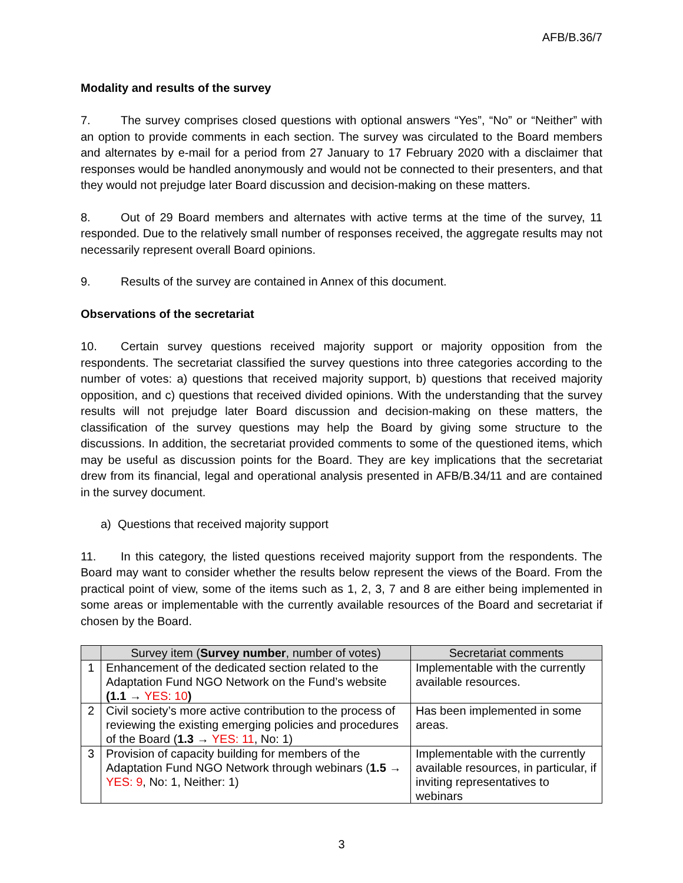AFB/B.36/7
Modality and results of the survey
7. The survey comprises closed questions with optional answers “Yes”, “No” or “Neither” with an option to provide comments in each section. The survey was circulated to the Board members and alternates by e-mail for a period from 27 January to 17 February 2020 with a disclaimer that responses would be handled anonymously and would not be connected to their presenters, and that they would not prejudge later Board discussion and decision-making on these matters.
8. Out of 29 Board members and alternates with active terms at the time of the survey, 11 responded. Due to the relatively small number of responses received, the aggregate results may not necessarily represent overall Board opinions.
9. Results of the survey are contained in Annex of this document.
Observations of the secretariat
10. Certain survey questions received majority support or majority opposition from the respondents. The secretariat classified the survey questions into three categories according to the number of votes: a) questions that received majority support, b) questions that received majority opposition, and c) questions that received divided opinions. With the understanding that the survey results will not prejudge later Board discussion and decision-making on these matters, the classification of the survey questions may help the Board by giving some structure to the discussions. In addition, the secretariat provided comments to some of the questioned items, which may be useful as discussion points for the Board. They are key implications that the secretariat drew from its financial, legal and operational analysis presented in AFB/B.34/11 and are contained in the survey document.
a) Questions that received majority support
11. In this category, the listed questions received majority support from the respondents. The Board may want to consider whether the results below represent the views of the Board. From the practical point of view, some of the items such as 1, 2, 3, 7 and 8 are either being implemented in some areas or implementable with the currently available resources of the Board and secretariat if chosen by the Board.
| | Survey item ( Survey number , number of votes) | Secretariat comments |
| --- | --- | --- |
| 1 | Enhancement of the dedicated section related to the Adaptation Fund NGO Network on the Fund’s website (1.1 → YES: 10 ) | Implementable with the currently available resources. |
| 2 | Civil society’s more active contribution to the process of reviewing the existing emerging policies and procedures of the Board ( 1.3 → YES: 11 , No: 1) | Has been implemented in some areas. |
| 3 | Provision of capacity building for members of the Adaptation Fund NGO Network through webinars ( 1.5 → YES: 9 , No: 1, Neither: 1) | Implementable with the currently available resources, in particular, if inviting representatives to webinars |
3